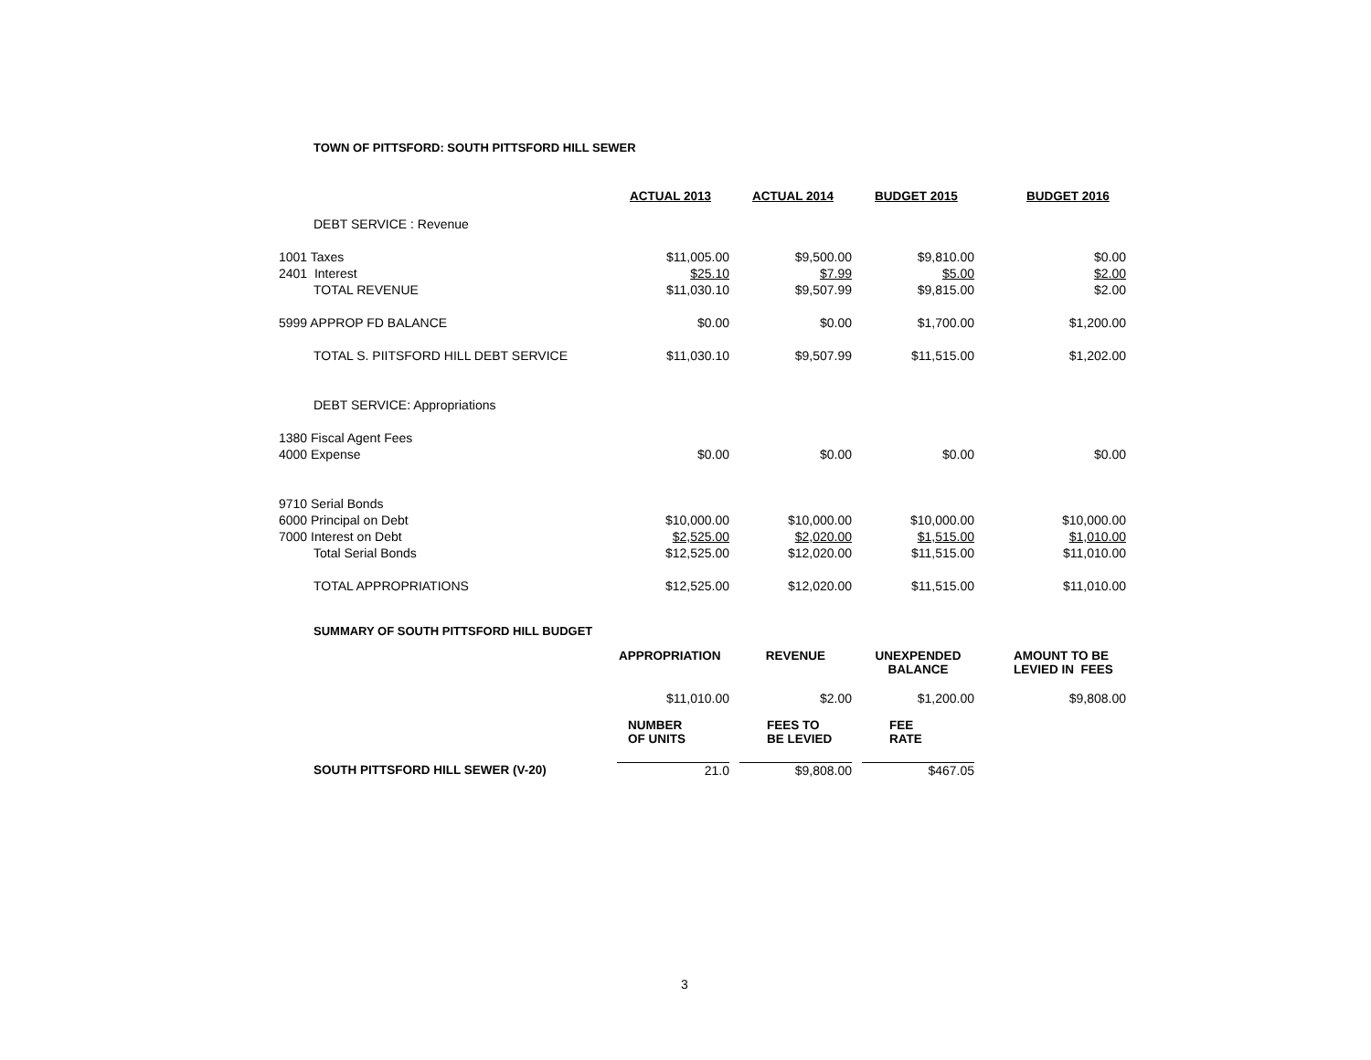TOWN OF PITTSFORD: SOUTH PITTSFORD HILL SEWER
| | ACTUAL 2013 | | ACTUAL 2014 | | BUDGET 2015 | | BUDGET 2016 |
| DEBT SERVICE : Revenue | | | | | | | |
| 1001 Taxes | $11,005.00 | | $9,500.00 | | $9,810.00 | | $0.00 |
| 2401 Interest | $25.10 | | $7.99 | | $5.00 | | $2.00 |
| TOTAL REVENUE | $11,030.10 | | $9,507.99 | | $9,815.00 | | $2.00 |
| 5999 APPROP FD BALANCE | $0.00 | | $0.00 | | $1,700.00 | | $1,200.00 |
| TOTAL S. PIITSFORD HILL DEBT SERVICE | $11,030.10 | | $9,507.99 | | $11,515.00 | | $1,202.00 |
| DEBT SERVICE: Appropriations | | | | | | | |
| 1380 Fiscal Agent Fees | | | | | | | |
| 4000 Expense | $0.00 | | $0.00 | | $0.00 | | $0.00 |
| 9710 Serial Bonds | | | | | | | |
| 6000 Principal on Debt | $10,000.00 | | $10,000.00 | | $10,000.00 | | $10,000.00 |
| 7000 Interest on Debt | $2,525.00 | | $2,020.00 | | $1,515.00 | | $1,010.00 |
| Total Serial Bonds | $12,525.00 | | $12,020.00 | | $11,515.00 | | $11,010.00 |
| TOTAL APPROPRIATIONS | $12,525.00 | | $12,020.00 | | $11,515.00 | | $11,010.00 |
SUMMARY OF SOUTH PITTSFORD HILL BUDGET
| | APPROPRIATION | | REVENUE | | UNEXPENDED BALANCE | | AMOUNT TO BE LEVIED IN FEES |
| | $11,010.00 | | $2.00 | | $1,200.00 | | $9,808.00 |
| | NUMBER OF UNITS | | FEES TO BE LEVIED | | FEE RATE | | |
| SOUTH PITTSFORD HILL SEWER (V-20) | 21.0 | | $9,808.00 | | $467.05 | | |
3